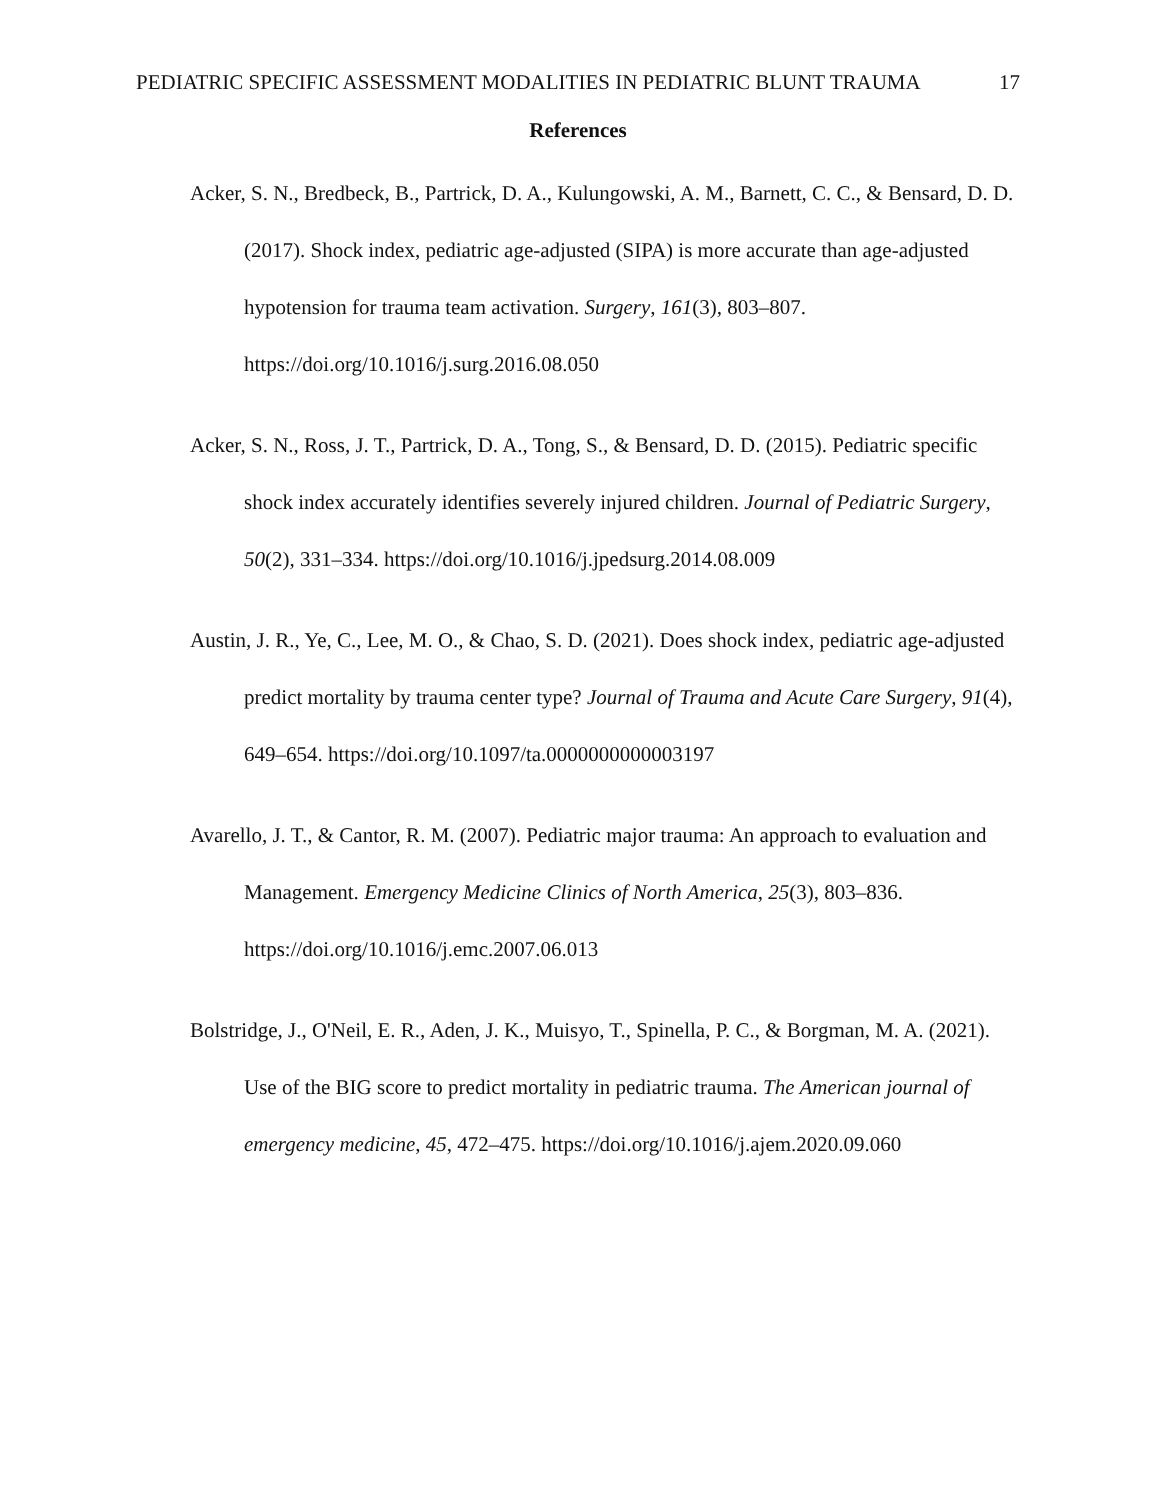PEDIATRIC SPECIFIC ASSESSMENT MODALITIES IN PEDIATRIC BLUNT TRAUMA 17
References
Acker, S. N., Bredbeck, B., Partrick, D. A., Kulungowski, A. M., Barnett, C. C., & Bensard, D. D. (2017). Shock index, pediatric age-adjusted (SIPA) is more accurate than age-adjusted hypotension for trauma team activation. Surgery, 161(3), 803–807. https://doi.org/10.1016/j.surg.2016.08.050
Acker, S. N., Ross, J. T., Partrick, D. A., Tong, S., & Bensard, D. D. (2015). Pediatric specific shock index accurately identifies severely injured children. Journal of Pediatric Surgery, 50(2), 331–334. https://doi.org/10.1016/j.jpedsurg.2014.08.009
Austin, J. R., Ye, C., Lee, M. O., & Chao, S. D. (2021). Does shock index, pediatric age-adjusted predict mortality by trauma center type? Journal of Trauma and Acute Care Surgery, 91(4), 649–654. https://doi.org/10.1097/ta.0000000000003197
Avarello, J. T., & Cantor, R. M. (2007). Pediatric major trauma: An approach to evaluation and Management. Emergency Medicine Clinics of North America, 25(3), 803–836. https://doi.org/10.1016/j.emc.2007.06.013
Bolstridge, J., O'Neil, E. R., Aden, J. K., Muisyo, T., Spinella, P. C., & Borgman, M. A. (2021). Use of the BIG score to predict mortality in pediatric trauma. The American journal of emergency medicine, 45, 472–475. https://doi.org/10.1016/j.ajem.2020.09.060